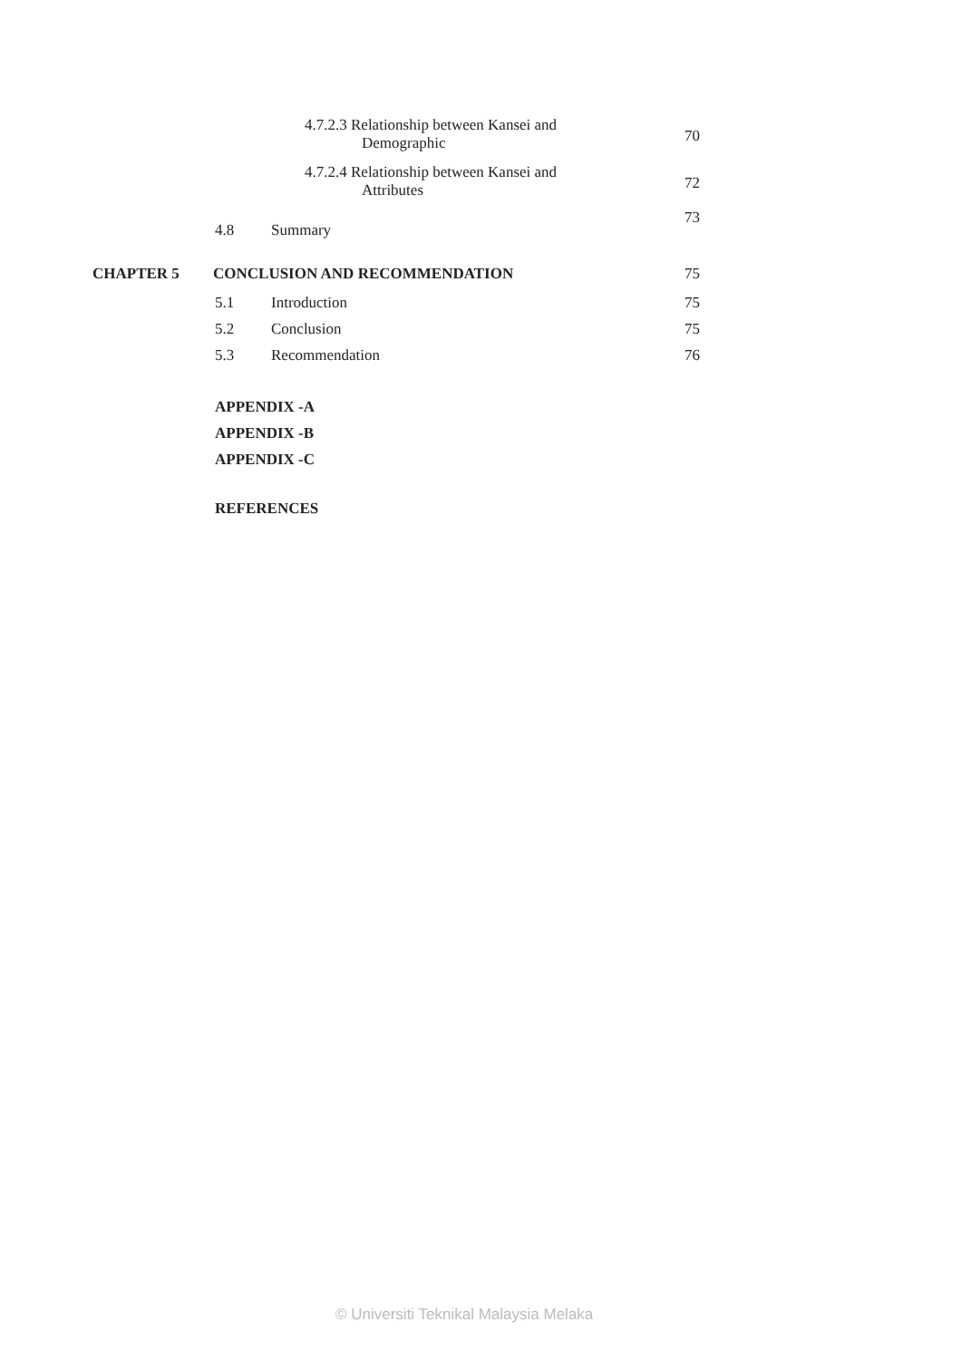4.7.2.3 Relationship between Kansei and
Demographic
70
4.7.2.4 Relationship between Kansei and
Attributes
72
4.8 Summary
73
CHAPTER 5 CONCLUSION AND RECOMMENDATION
75
5.1 Introduction
75
5.2 Conclusion
75
5.3 Recommendation
76
APPENDIX -A
APPENDIX -B
APPENDIX -C
REFERENCES
© Universiti Teknikal Malaysia Melaka